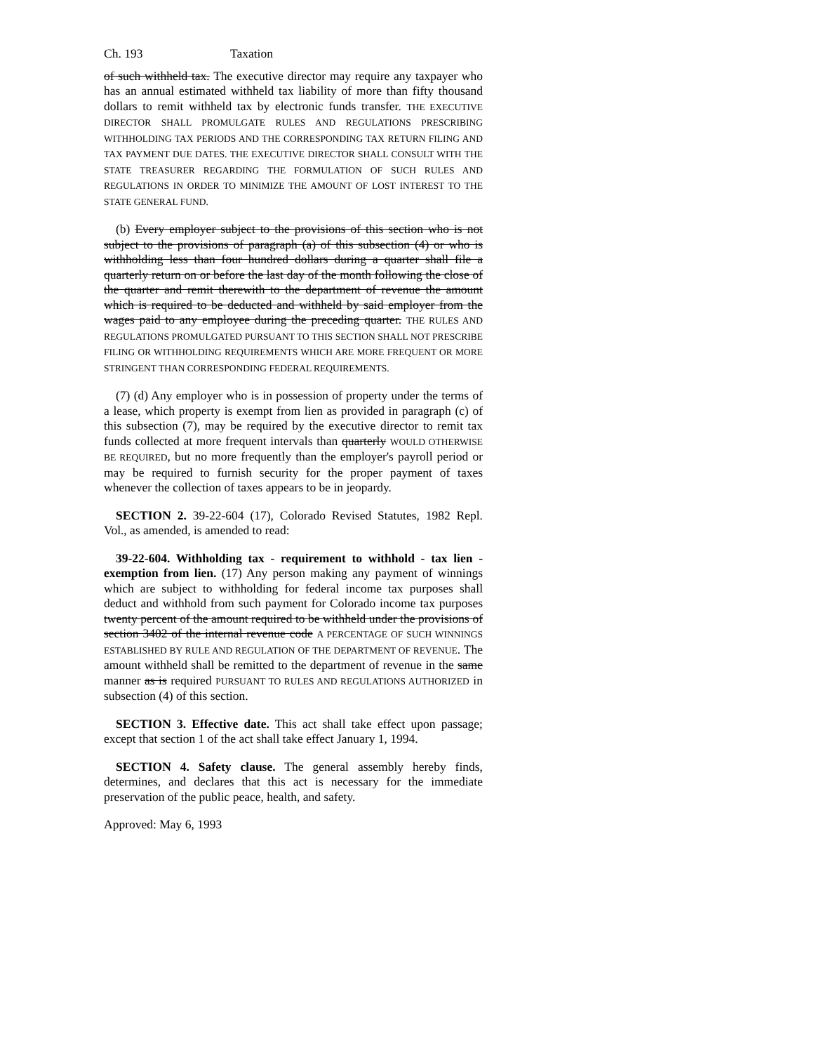Ch. 193 Taxation
of such withheld tax. The executive director may require any taxpayer who has an annual estimated withheld tax liability of more than fifty thousand dollars to remit withheld tax by electronic funds transfer. THE EXECUTIVE DIRECTOR SHALL PROMULGATE RULES AND REGULATIONS PRESCRIBING WITHHOLDING TAX PERIODS AND THE CORRESPONDING TAX RETURN FILING AND TAX PAYMENT DUE DATES. THE EXECUTIVE DIRECTOR SHALL CONSULT WITH THE STATE TREASURER REGARDING THE FORMULATION OF SUCH RULES AND REGULATIONS IN ORDER TO MINIMIZE THE AMOUNT OF LOST INTEREST TO THE STATE GENERAL FUND.
(b) Every employer subject to the provisions of this section who is not subject to the provisions of paragraph (a) of this subsection (4) or who is withholding less than four hundred dollars during a quarter shall file a quarterly return on or before the last day of the month following the close of the quarter and remit therewith to the department of revenue the amount which is required to be deducted and withheld by said employer from the wages paid to any employee during the preceding quarter. THE RULES AND REGULATIONS PROMULGATED PURSUANT TO THIS SECTION SHALL NOT PRESCRIBE FILING OR WITHHOLDING REQUIREMENTS WHICH ARE MORE FREQUENT OR MORE STRINGENT THAN CORRESPONDING FEDERAL REQUIREMENTS.
(7) (d) Any employer who is in possession of property under the terms of a lease, which property is exempt from lien as provided in paragraph (c) of this subsection (7), may be required by the executive director to remit tax funds collected at more frequent intervals than quarterly WOULD OTHERWISE BE REQUIRED, but no more frequently than the employer's payroll period or may be required to furnish security for the proper payment of taxes whenever the collection of taxes appears to be in jeopardy.
SECTION 2. 39-22-604 (17), Colorado Revised Statutes, 1982 Repl. Vol., as amended, is amended to read:
39-22-604. Withholding tax - requirement to withhold - tax lien - exemption from lien. (17) Any person making any payment of winnings which are subject to withholding for federal income tax purposes shall deduct and withhold from such payment for Colorado income tax purposes twenty percent of the amount required to be withheld under the provisions of section 3402 of the internal revenue code A PERCENTAGE OF SUCH WINNINGS ESTABLISHED BY RULE AND REGULATION OF THE DEPARTMENT OF REVENUE. The amount withheld shall be remitted to the department of revenue in the same manner as is required PURSUANT TO RULES AND REGULATIONS AUTHORIZED in subsection (4) of this section.
SECTION 3. Effective date. This act shall take effect upon passage; except that section 1 of the act shall take effect January 1, 1994.
SECTION 4. Safety clause. The general assembly hereby finds, determines, and declares that this act is necessary for the immediate preservation of the public peace, health, and safety.
Approved: May 6, 1993